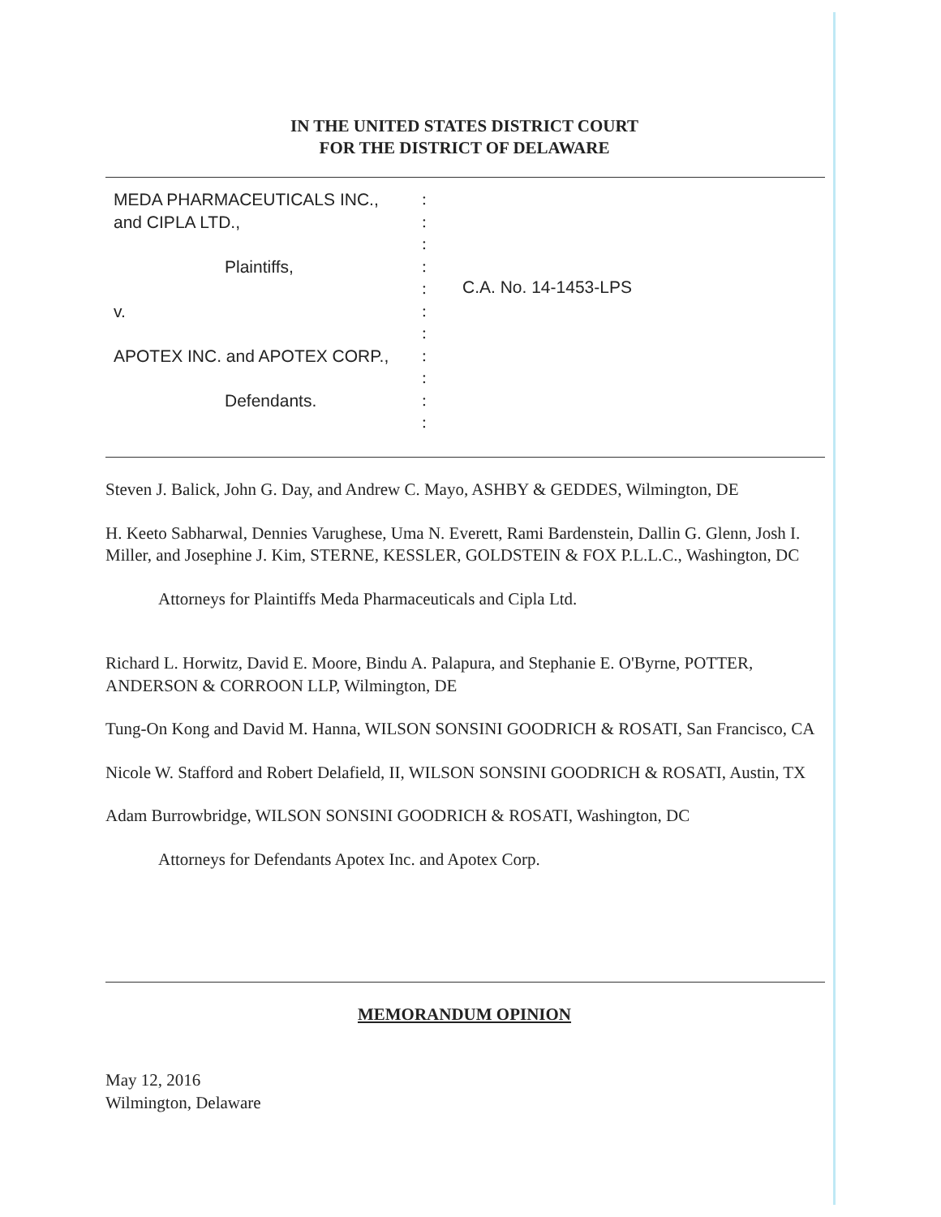IN THE UNITED STATES DISTRICT COURT
FOR THE DISTRICT OF DELAWARE
MEDA PHARMACEUTICALS INC.,
and CIPLA LTD.,
Plaintiffs,
v.
APOTEX INC. and APOTEX CORP.,
Defendants.
:
:
:
:
:
:
:
:
:
:
:
C.A. No. 14-1453-LPS
Steven J. Balick, John G. Day, and Andrew C. Mayo, ASHBY & GEDDES, Wilmington, DE
H. Keeto Sabharwal, Dennies Varughese, Uma N. Everett, Rami Bardenstein, Dallin G. Glenn, Josh I. Miller, and Josephine J. Kim, STERNE, KESSLER, GOLDSTEIN & FOX P.L.L.C., Washington, DC
Attorneys for Plaintiffs Meda Pharmaceuticals and Cipla Ltd.
Richard L. Horwitz, David E. Moore, Bindu A. Palapura, and Stephanie E. O'Byrne, POTTER, ANDERSON & CORROON LLP, Wilmington, DE
Tung-On Kong and David M. Hanna, WILSON SONSINI GOODRICH & ROSATI, San Francisco, CA
Nicole W. Stafford and Robert Delafield, II, WILSON SONSINI GOODRICH & ROSATI, Austin, TX
Adam Burrowbridge, WILSON SONSINI GOODRICH & ROSATI, Washington, DC
Attorneys for Defendants Apotex Inc. and Apotex Corp.
MEMORANDUM OPINION
May 12, 2016
Wilmington, Delaware